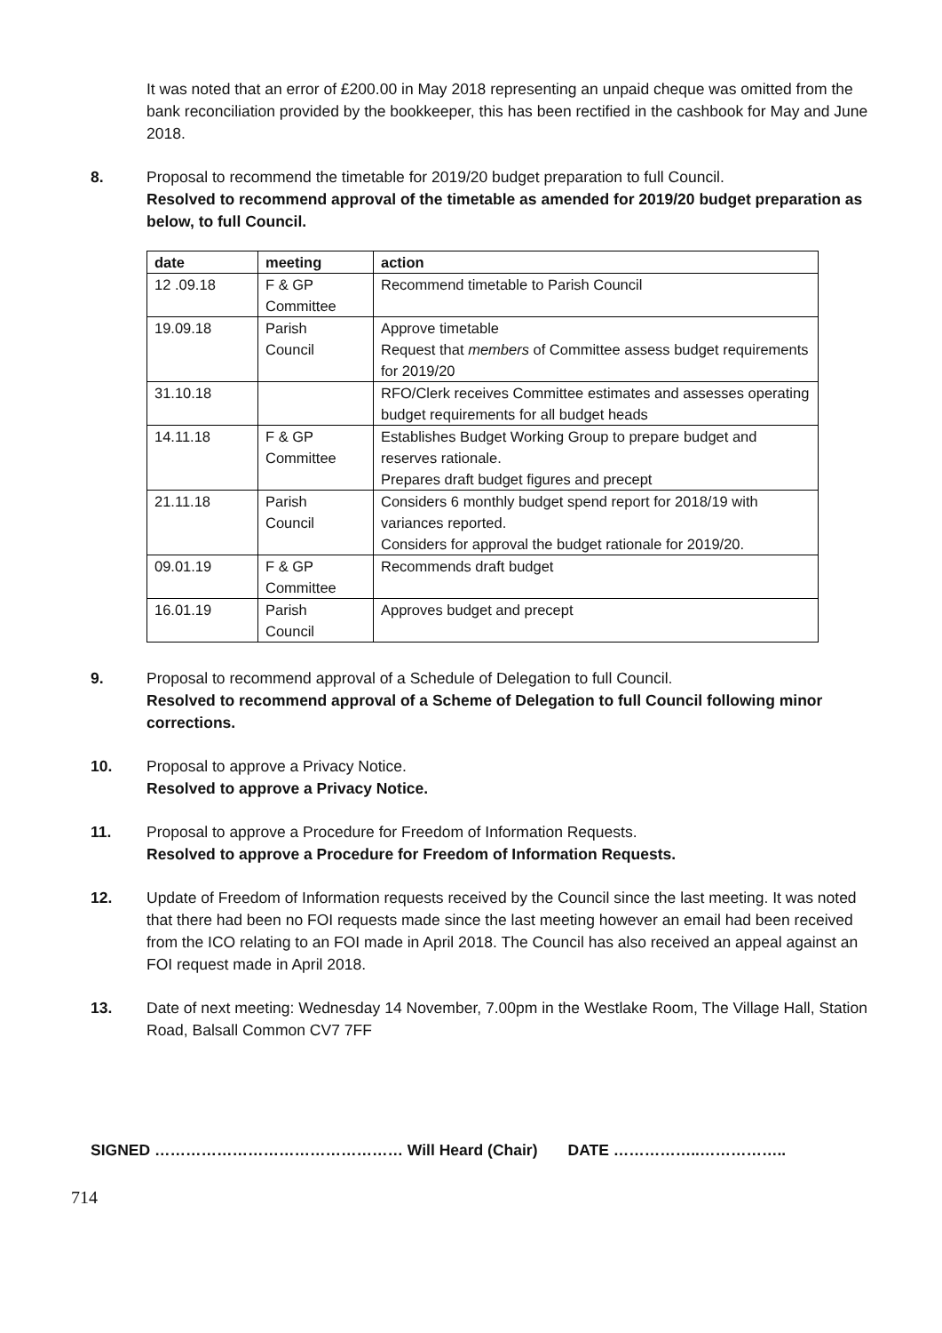It was noted that an error of £200.00 in May 2018 representing an unpaid cheque was omitted from the bank reconciliation provided by the bookkeeper, this has been rectified in the cashbook for May and June 2018.
8. Proposal to recommend the timetable for 2019/20 budget preparation to full Council.
Resolved to recommend approval of the timetable as amended for 2019/20 budget preparation as below, to full Council.
| date | meeting | action |
| --- | --- | --- |
| 12 .09.18 | F & GP Committee | Recommend timetable to Parish Council |
| 19.09.18 | Parish Council | Approve timetable Request that members of Committee assess budget requirements for 2019/20 |
| 31.10.18 | | RFO/Clerk receives Committee estimates and assesses operating budget requirements for all budget heads |
| 14.11.18 | F & GP Committee | Establishes Budget Working Group to prepare budget and reserves rationale. Prepares draft budget figures and precept |
| 21.11.18 | Parish Council | Considers 6 monthly budget spend report for 2018/19 with variances reported. Considers for approval the budget rationale for 2019/20. |
| 09.01.19 | F & GP Committee | Recommends draft budget |
| 16.01.19 | Parish Council | Approves budget and precept |
9. Proposal to recommend approval of a Schedule of Delegation to full Council.
Resolved to recommend approval of a Scheme of Delegation to full Council following minor corrections.
10. Proposal to approve a Privacy Notice.
Resolved to approve a Privacy Notice.
11. Proposal to approve a Procedure for Freedom of Information Requests.
Resolved to approve a Procedure for Freedom of Information Requests.
12. Update of Freedom of Information requests received by the Council since the last meeting. It was noted that there had been no FOI requests made since the last meeting however an email had been received from the ICO relating to an FOI made in April 2018. The Council has also received an appeal against an FOI request made in April 2018.
13. Date of next meeting: Wednesday 14 November, 7.00pm in the Westlake Room, The Village Hall, Station Road, Balsall Common CV7 7FF
SIGNED ………………………………………… Will Heard (Chair) DATE ……………..……………..
714